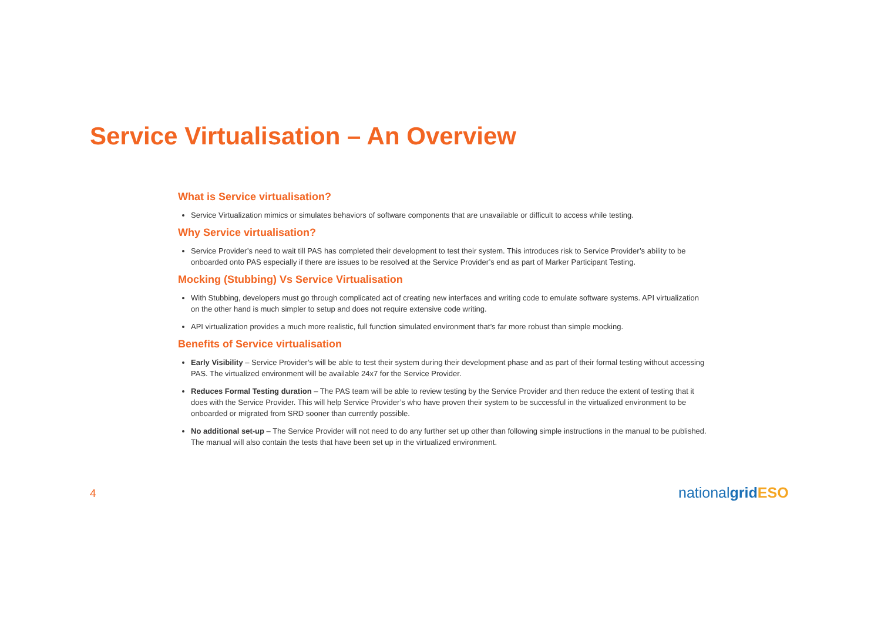Service Virtualisation – An Overview
What is Service virtualisation?
Service Virtualization mimics or simulates behaviors of software components that are unavailable or difficult to access while testing.
Why Service virtualisation?
Service Provider’s need to wait till PAS has completed their development to test their system. This introduces risk to Service Provider’s ability to be onboarded onto PAS especially if there are issues to be resolved at the Service Provider’s end as part of Marker Participant Testing.
Mocking (Stubbing) Vs Service Virtualisation
With Stubbing, developers must go through complicated act of creating new interfaces and writing code to emulate software systems. API virtualization on the other hand is much simpler to setup and does not require extensive code writing.
API virtualization provides a much more realistic, full function simulated environment that’s far more robust than simple mocking.
Benefits of Service virtualisation
Early Visibility – Service Provider’s will be able to test their system during their development phase and as part of their formal testing without accessing PAS. The virtualized environment will be available 24x7 for the Service Provider.
Reduces Formal Testing duration – The PAS team will be able to review testing by the Service Provider and then reduce the extent of testing that it does with the Service Provider. This will help Service Provider’s who have proven their system to be successful in the virtualized environment to be onboarded or migrated from SRD sooner than currently possible.
No additional set-up – The Service Provider will not need to do any further set up other than following simple instructions in the manual to be published. The manual will also contain the tests that have been set up in the virtualized environment.
4 nationalgrid ESO